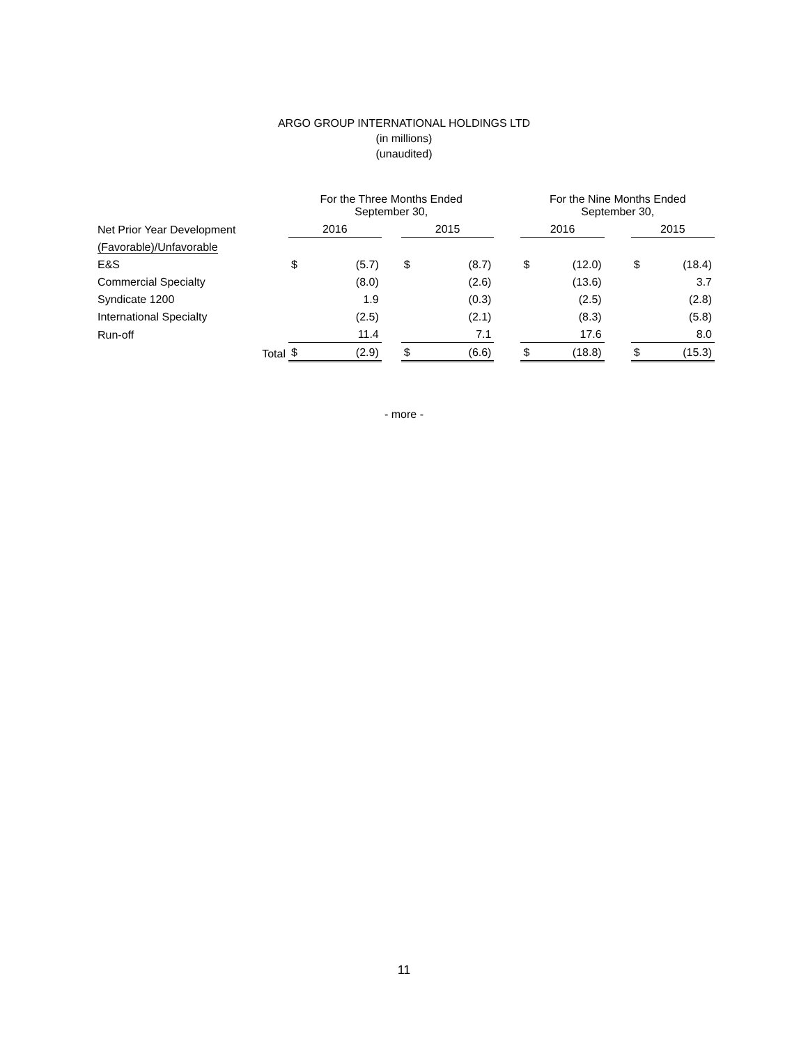ARGO GROUP INTERNATIONAL HOLDINGS LTD
(in millions)
(unaudited)
| | For the Three Months Ended September 30, | | | | | | For the Nine Months Ended September 30, | | | | |
| --- | --- | --- | --- | --- | --- | --- | --- | --- | --- | --- | --- |
| Net Prior Year Development | 2016 | | | 2015 | | | 2016 | | | 2015 | |
| (Favorable)/Unfavorable | | | | | | | | | | | |
| E&S | $ | (5.7) | | $ | (8.7) | | $ | (12.0) | | $ | (18.4) |
| Commercial Specialty | | (8.0) | | | (2.6) | | | (13.6) | | | 3.7 |
| Syndicate 1200 | | 1.9 | | | (0.3) | | | (2.5) | | | (2.8) |
| International Specialty | | (2.5) | | | (2.1) | | | (8.3) | | | (5.8) |
| Run-off | | 11.4 | | | 7.1 | | | 17.6 | | | 8.0 |
| Total | $ | (2.9) | | $ | (6.6) | | $ | (18.8) | | $ | (15.3) |
- more -
11